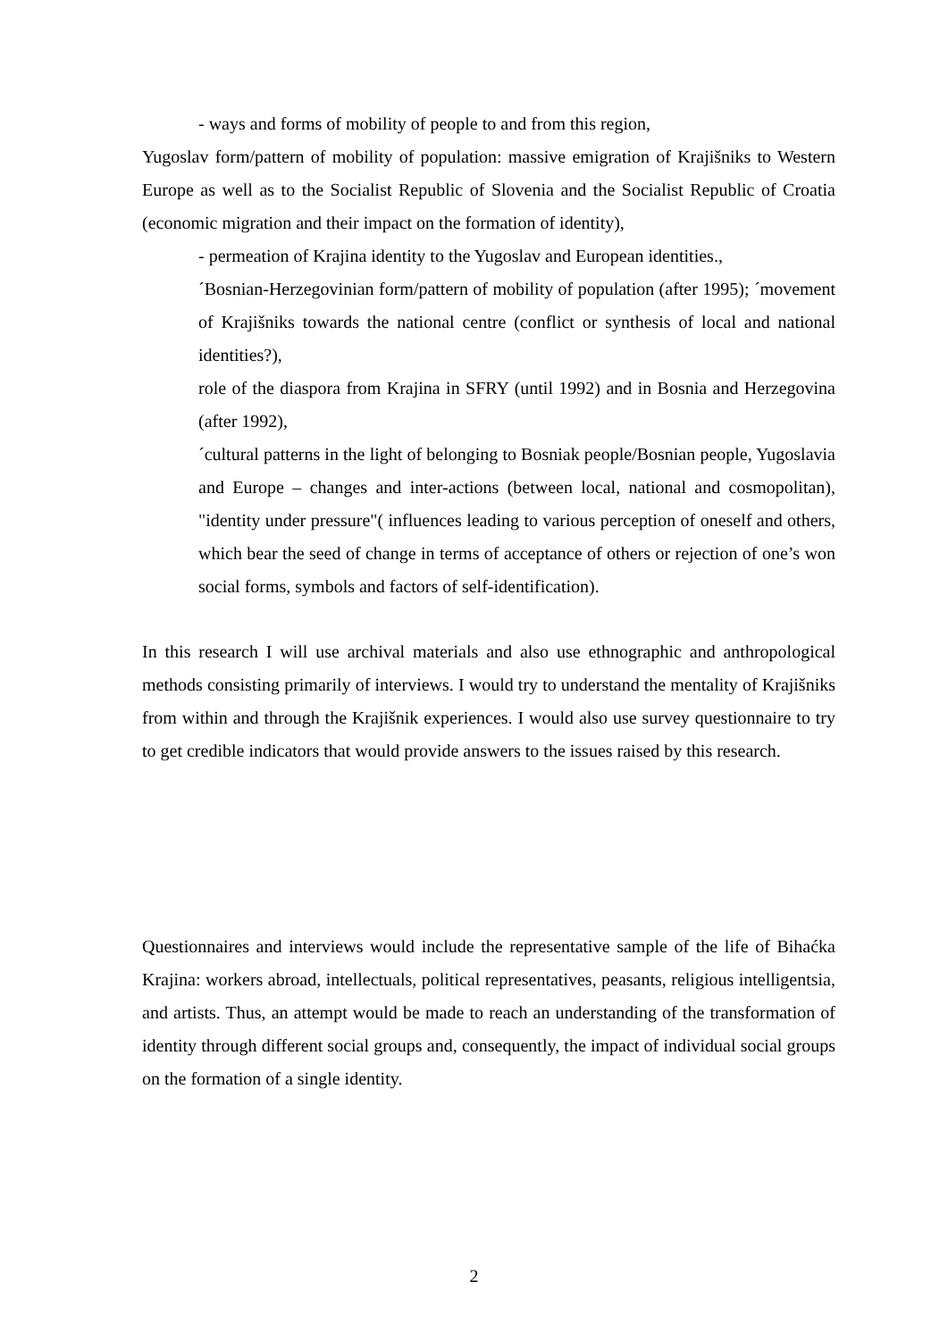- ways and forms of mobility of people to and from this region,
Yugoslav form/pattern of mobility of population: massive emigration of Krajišniks to Western Europe as well as to the Socialist Republic of Slovenia and the Socialist Republic of Croatia (economic migration and their impact on the formation of identity),
- permeation of Krajina identity to the Yugoslav and European identities.,
´Bosnian-Herzegovinian form/pattern of mobility of population (after 1995); ´movement of Krajišniks towards the national centre (conflict or synthesis of local and national identities?),
role of the diaspora from Krajina in SFRY (until 1992) and in Bosnia and Herzegovina (after 1992),
´cultural patterns in the light of belonging to Bosniak people/Bosnian people, Yugoslavia and Europe – changes and inter-actions (between local, national and cosmopolitan), "identity under pressure"( influences leading to various perception of oneself and others, which bear the seed of change in terms of acceptance of others or rejection of one’s won social forms, symbols and factors of self-identification).
In this research I will use archival materials and also use ethnographic and anthropological methods consisting primarily of interviews. I would try to understand the mentality of Krajišniks from within and through the Krajišnik experiences. I would also use survey questionnaire to try to get credible indicators that would provide answers to the issues raised by this research.
Questionnaires and interviews would include the representative sample of the life of Bihaćka Krajina: workers abroad, intellectuals, political representatives, peasants, religious intelligentsia, and artists. Thus, an attempt would be made to reach an understanding of the transformation of identity through different social groups and, consequently, the impact of individual social groups on the formation of a single identity.
2